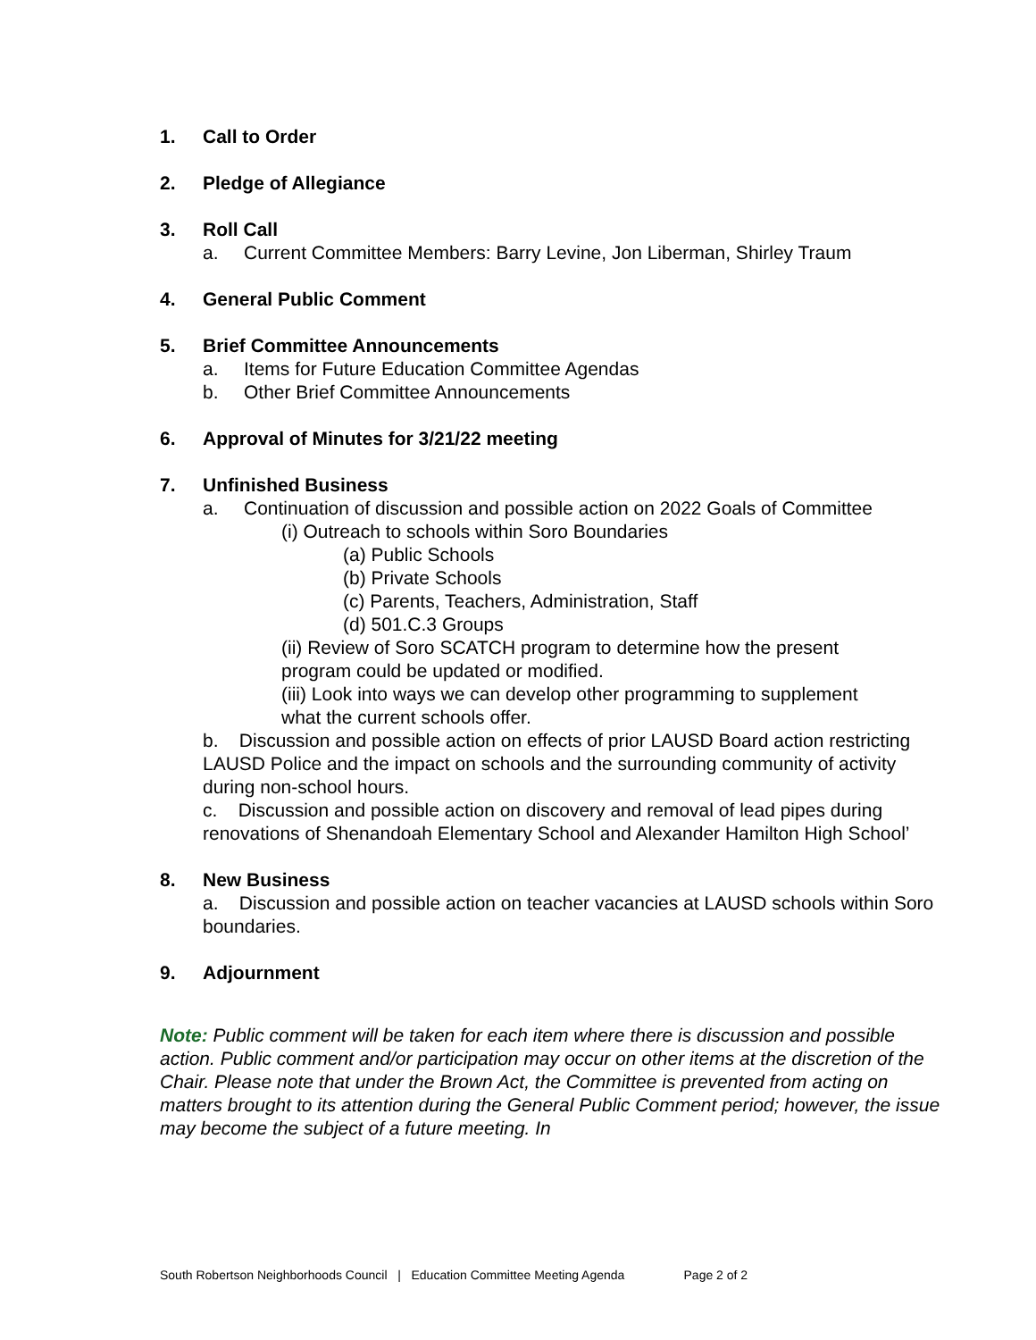1. Call to Order
2. Pledge of Allegiance
3. Roll Call
a. Current Committee Members: Barry Levine, Jon Liberman, Shirley Traum
4. General Public Comment
5. Brief Committee Announcements
a. Items for Future Education Committee Agendas
b. Other Brief Committee Announcements
6. Approval of Minutes for 3/21/22 meeting
7. Unfinished Business
a. Continuation of discussion and possible action on 2022 Goals of Committee
(i) Outreach to schools within Soro Boundaries
(a) Public Schools
(b) Private Schools
(c) Parents, Teachers, Administration, Staff
(d) 501.C.3 Groups
(ii) Review of Soro SCATCH program to determine how the present
program could be updated or modified.
(iii) Look into ways we can develop other programming to supplement
what the current schools offer.
b. Discussion and possible action on effects of prior LAUSD Board action restricting LAUSD Police and the impact on schools and the surrounding community of activity during non-school hours.
c. Discussion and possible action on discovery and removal of lead pipes during renovations of Shenandoah Elementary School and Alexander Hamilton High School’
8. New Business
a. Discussion and possible action on teacher vacancies at LAUSD schools within Soro boundaries.
9. Adjournment
Note: Public comment will be taken for each item where there is discussion and possible action. Public comment and/or participation may occur on other items at the discretion of the Chair. Please note that under the Brown Act, the Committee is prevented from acting on matters brought to its attention during the General Public Comment period; however, the issue may become the subject of a future meeting. In
South Robertson Neighborhoods Council | Education Committee Meeting Agenda Page 2 of 2